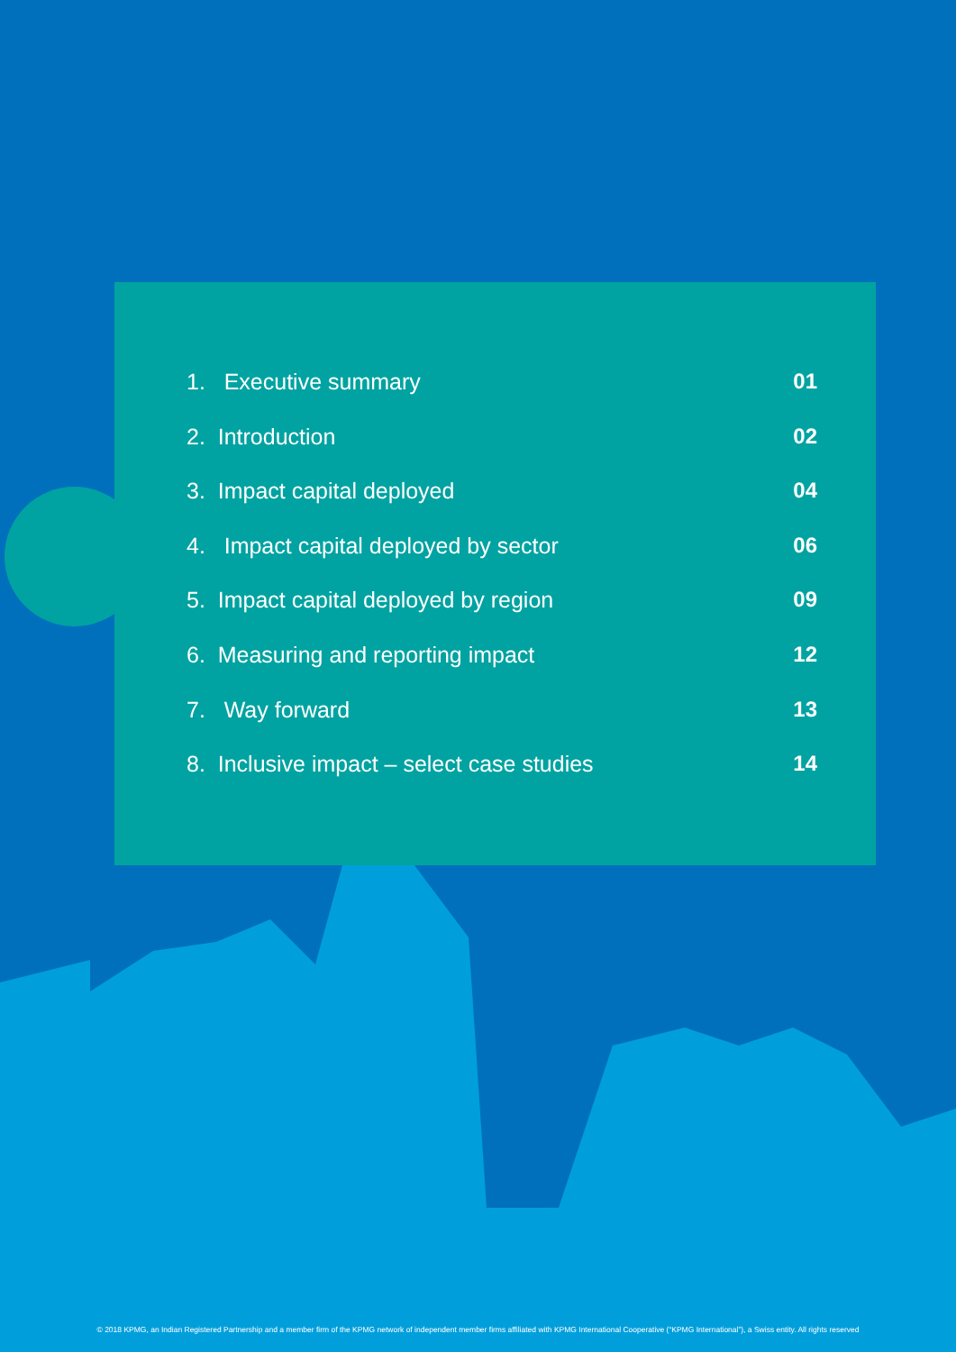1. Executive summary 01
2. Introduction 02
3. Impact capital deployed 04
4. Impact capital deployed by sector 06
5. Impact capital deployed by region 09
6. Measuring and reporting impact 12
7. Way forward 13
8. Inclusive impact – select case studies 14
© 2018 KPMG, an Indian Registered Partnership and a member firm of the KPMG network of independent member firms affiliated with KPMG International Cooperative (“KPMG International”), a Swiss entity. All rights reserved